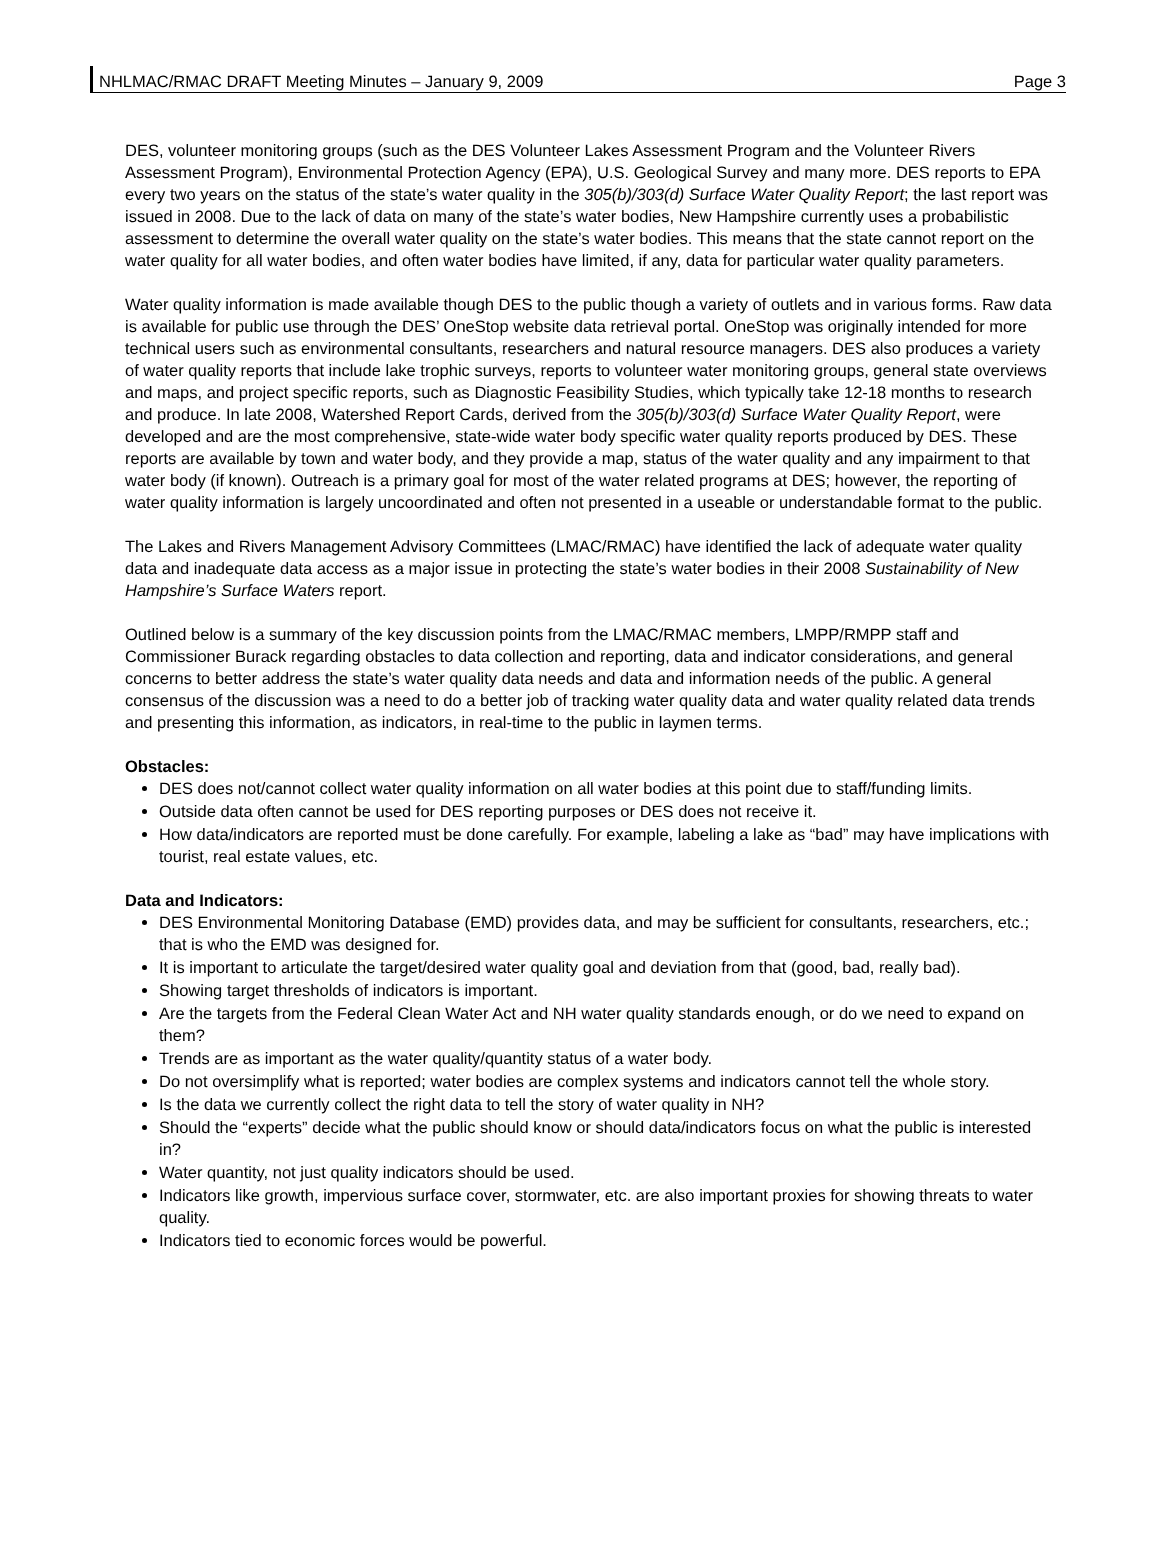NHLMAC/RMAC DRAFT Meeting Minutes – January 9, 2009 Page 3
DES, volunteer monitoring groups (such as the DES Volunteer Lakes Assessment Program and the Volunteer Rivers Assessment Program), Environmental Protection Agency (EPA), U.S. Geological Survey and many more. DES reports to EPA every two years on the status of the state’s water quality in the 305(b)/303(d) Surface Water Quality Report; the last report was issued in 2008. Due to the lack of data on many of the state’s water bodies, New Hampshire currently uses a probabilistic assessment to determine the overall water quality on the state’s water bodies. This means that the state cannot report on the water quality for all water bodies, and often water bodies have limited, if any, data for particular water quality parameters.
Water quality information is made available though DES to the public though a variety of outlets and in various forms. Raw data is available for public use through the DES’ OneStop website data retrieval portal. OneStop was originally intended for more technical users such as environmental consultants, researchers and natural resource managers. DES also produces a variety of water quality reports that include lake trophic surveys, reports to volunteer water monitoring groups, general state overviews and maps, and project specific reports, such as Diagnostic Feasibility Studies, which typically take 12-18 months to research and produce. In late 2008, Watershed Report Cards, derived from the 305(b)/303(d) Surface Water Quality Report, were developed and are the most comprehensive, state-wide water body specific water quality reports produced by DES. These reports are available by town and water body, and they provide a map, status of the water quality and any impairment to that water body (if known). Outreach is a primary goal for most of the water related programs at DES; however, the reporting of water quality information is largely uncoordinated and often not presented in a useable or understandable format to the public.
The Lakes and Rivers Management Advisory Committees (LMAC/RMAC) have identified the lack of adequate water quality data and inadequate data access as a major issue in protecting the state’s water bodies in their 2008 Sustainability of New Hampshire’s Surface Waters report.
Outlined below is a summary of the key discussion points from the LMAC/RMAC members, LMPP/RMPP staff and Commissioner Burack regarding obstacles to data collection and reporting, data and indicator considerations, and general concerns to better address the state’s water quality data needs and data and information needs of the public. A general consensus of the discussion was a need to do a better job of tracking water quality data and water quality related data trends and presenting this information, as indicators, in real-time to the public in laymen terms.
Obstacles:
DES does not/cannot collect water quality information on all water bodies at this point due to staff/funding limits.
Outside data often cannot be used for DES reporting purposes or DES does not receive it.
How data/indicators are reported must be done carefully. For example, labeling a lake as “bad” may have implications with tourist, real estate values, etc.
Data and Indicators:
DES Environmental Monitoring Database (EMD) provides data, and may be sufficient for consultants, researchers, etc.; that is who the EMD was designed for.
It is important to articulate the target/desired water quality goal and deviation from that (good, bad, really bad).
Showing target thresholds of indicators is important.
Are the targets from the Federal Clean Water Act and NH water quality standards enough, or do we need to expand on them?
Trends are as important as the water quality/quantity status of a water body.
Do not oversimplify what is reported; water bodies are complex systems and indicators cannot tell the whole story.
Is the data we currently collect the right data to tell the story of water quality in NH?
Should the “experts” decide what the public should know or should data/indicators focus on what the public is interested in?
Water quantity, not just quality indicators should be used.
Indicators like growth, impervious surface cover, stormwater, etc. are also important proxies for showing threats to water quality.
Indicators tied to economic forces would be powerful.